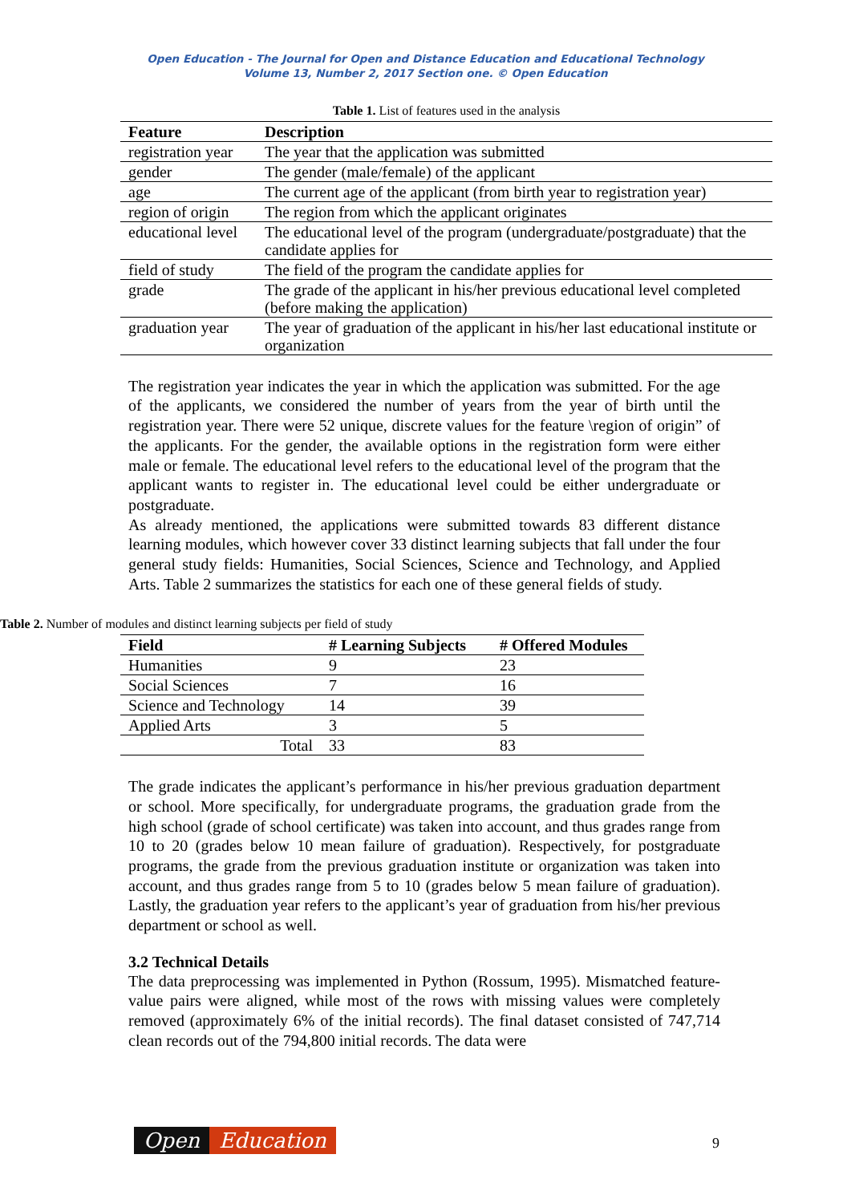Open Education - The Journal for Open and Distance Education and Educational Technology
Volume 13, Number 2, 2017 Section one. © Open Education
Table 1. List of features used in the analysis
| Feature | Description |
| --- | --- |
| registration year | The year that the application was submitted |
| gender | The gender (male/female) of the applicant |
| age | The current age of the applicant (from birth year to registration year) |
| region of origin | The region from which the applicant originates |
| educational level | The educational level of the program (undergraduate/postgraduate) that the candidate applies for |
| field of study | The field of the program the candidate applies for |
| grade | The grade of the applicant in his/her previous educational level completed (before making the application) |
| graduation year | The year of graduation of the applicant in his/her last educational institute or organization |
The registration year indicates the year in which the application was submitted. For the age of the applicants, we considered the number of years from the year of birth until the registration year. There were 52 unique, discrete values for the feature \region of origin” of the applicants. For the gender, the available options in the registration form were either male or female. The educational level refers to the educational level of the program that the applicant wants to register in. The educational level could be either undergraduate or postgraduate.
As already mentioned, the applications were submitted towards 83 different distance learning modules, which however cover 33 distinct learning subjects that fall under the four general study fields: Humanities, Social Sciences, Science and Technology, and Applied Arts. Table 2 summarizes the statistics for each one of these general fields of study.
Table 2. Number of modules and distinct learning subjects per field of study
| Field | # Learning Subjects | # Offered Modules |
| --- | --- | --- |
| Humanities | 9 | 23 |
| Social Sciences | 7 | 16 |
| Science and Technology | 14 | 39 |
| Applied Arts | 3 | 5 |
| Total | 33 | 83 |
The grade indicates the applicant’s performance in his/her previous graduation department or school. More specifically, for undergraduate programs, the graduation grade from the high school (grade of school certificate) was taken into account, and thus grades range from 10 to 20 (grades below 10 mean failure of graduation). Respectively, for postgraduate programs, the grade from the previous graduation institute or organization was taken into account, and thus grades range from 5 to 10 (grades below 5 mean failure of graduation). Lastly, the graduation year refers to the applicant’s year of graduation from his/her previous department or school as well.
3.2 Technical Details
The data preprocessing was implemented in Python (Rossum, 1995). Mismatched feature-value pairs were aligned, while most of the rows with missing values were completely removed (approximately 6% of the initial records). The final dataset consisted of 747,714 clean records out of the 794,800 initial records. The data were
Open Education
9